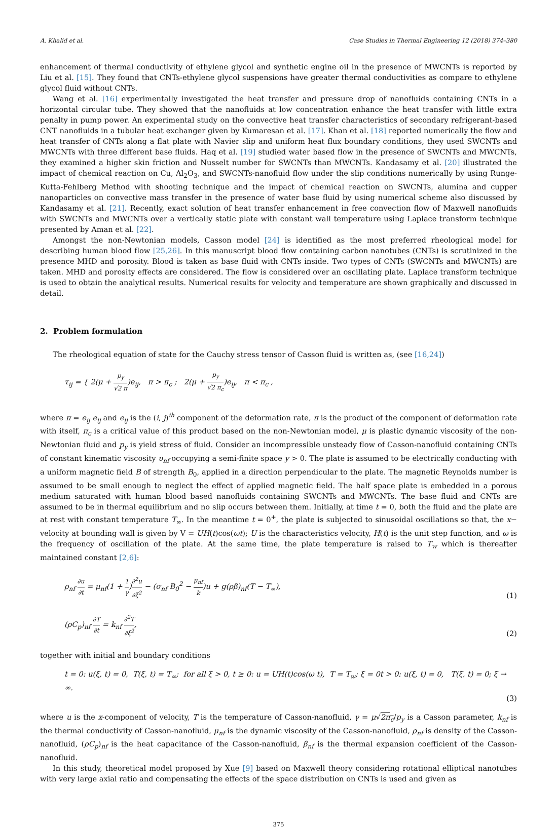A. Khalid et al. Case Studies in Thermal Engineering 12 (2018) 374–380
enhancement of thermal conductivity of ethylene glycol and synthetic engine oil in the presence of MWCNTs is reported by Liu et al. [15]. They found that CNTs-ethylene glycol suspensions have greater thermal conductivities as compare to ethylene glycol fluid without CNTs.
Wang et al. [16] experimentally investigated the heat transfer and pressure drop of nanofluids containing CNTs in a horizontal circular tube. They showed that the nanofluids at low concentration enhance the heat transfer with little extra penalty in pump power. An experimental study on the convective heat transfer characteristics of secondary refrigerant-based CNT nanofluids in a tubular heat exchanger given by Kumaresan et al. [17]. Khan et al. [18] reported numerically the flow and heat transfer of CNTs along a flat plate with Navier slip and uniform heat flux boundary conditions, they used SWCNTs and MWCNTs with three different base fluids. Haq et al. [19] studied water based flow in the presence of SWCNTs and MWCNTs, they examined a higher skin friction and Nusselt number for SWCNTs than MWCNTs. Kandasamy et al. [20] illustrated the impact of chemical reaction on Cu, Al<sub>2</sub>O<sub>3</sub>, and SWCNTs-nanofluid flow under the slip conditions numerically by using Runge-Kutta-Fehlberg Method with shooting technique and the impact of chemical reaction on SWCNTs, alumina and cupper nanoparticles on convective mass transfer in the presence of water base fluid by using numerical scheme also discussed by Kandasamy et al. [21]. Recently, exact solution of heat transfer enhancement in free convection flow of Maxwell nanofluids with SWCNTs and MWCNTs over a vertically static plate with constant wall temperature using Laplace transform technique presented by Aman et al. [22].
Amongst the non-Newtonian models, Casson model [24] is identified as the most preferred rheological model for describing human blood flow [25,26]. In this manuscript blood flow containing carbon nanotubes (CNTs) is scrutinized in the presence MHD and porosity. Blood is taken as base fluid with CNTs inside. Two types of CNTs (SWCNTs and MWCNTs) are taken. MHD and porosity effects are considered. The flow is considered over an oscillating plate. Laplace transform technique is used to obtain the analytical results. Numerical results for velocity and temperature are shown graphically and discussed in detail.
2. Problem formulation
The rheological equation of state for the Cauchy stress tensor of Casson fluid is written as, (see [16,24])
τ<sub>ij</sub> = { 2(μ + p<sub>y</sub> √2 π)e<sub>ij</sub>, π > π<sub>c</sub> ; 2(μ + p<sub>y</sub> √2 π<sub>c</sub>)e<sub>ij</sub>, π < π<sub>c</sub> ,
where π = e<sub>ij</sub> e<sub>ij</sub> and e<sub>ij</sub> is the (i, j)<sup>ih</sup> component of the deformation rate, π is the product of the component of deformation rate with itself, π<sub>c</sub> is a critical value of this product based on the non-Newtonian model, μ is plastic dynamic viscosity of the non- Newtonian fluid and p<sub>y</sub> is yield stress of fluid. Consider an incompressible unsteady flow of Casson-nanofluid containing CNTs of constant kinematic viscosity υ<sub>nf</sub> occupying a semi-finite space y > 0. The plate is assumed to be electrically conducting with a uniform magnetic field B of strength B<sub>0</sub>, applied in a direction perpendicular to the plate. The magnetic Reynolds number is assumed to be small enough to neglect the effect of applied magnetic field. The half space plate is embedded in a porous medium saturated with human blood based nanofluids containing SWCNTs and MWCNTs. The base fluid and CNTs are assumed to be in thermal equilibrium and no slip occurs between them. Initially, at time t = 0, both the fluid and the plate are at rest with constant temperature T<sub>∞</sub>. In the meantime t = 0<sup>+</sup>, the plate is subjected to sinusoidal oscillations so that, the x− velocity at bounding wall is given by V = UH(t)cos(ωt); U is the characteristics velocity, H(t) is the unit step function, and ω is the frequency of oscillation of the plate. At the same time, the plate temperature is raised to T<sub>w</sub> which is thereafter maintained constant [2,6]:
ρ<sub>nf</sub> ∂u ∂t = μ<sub>nf</sub>(1 + 1 γ)∂<sup>2</sup>u ∂ξ<sup>2</sup> − (σ<sub>nf</sub> B<sub>0</sub><sup>2</sup> − μ<sub>nf</sub> k)u + g(ρβ)<sub>nf</sub>(T − T<sub>∞</sub>), (1)
(ρC<sub>p</sub>)<sub>nf</sub> ∂T ∂t = k<sub>nf</sub> ∂<sup>2</sup>T ∂ξ<sup>2</sup>, (2)
together with initial and boundary conditions
t = 0: u(ξ, t) = 0, T(ξ, t) = T<sub>∞</sub>; for all ξ > 0, t ≥ 0: u = UH(t)cos(ω t), T = T<sub>w</sub>; ξ = 0t > 0: u(ξ, t) = 0, T(ξ, t) = 0; ξ → ∞.
(3)
where u is the x-component of velocity, T is the temperature of Casson-nanofluid, γ = μ√2π<sub>c</sub>/p<sub>y</sub> is a Casson parameter, k<sub>nf</sub> is the thermal conductivity of Casson-nanofluid, μ<sub>nf</sub> is the dynamic viscosity of the Casson-nanofluid, ρ<sub>nf</sub> is density of the Casson-nanofluid, (ρC<sub>p</sub>)<sub>nf</sub> is the heat capacitance of the Casson-nanofluid, β<sub>nf</sub> is the thermal expansion coefficient of the Casson-nanofluid.
In this study, theoretical model proposed by Xue [9] based on Maxwell theory considering rotational elliptical nanotubes with very large axial ratio and compensating the effects of the space distribution on CNTs is used and given as
375